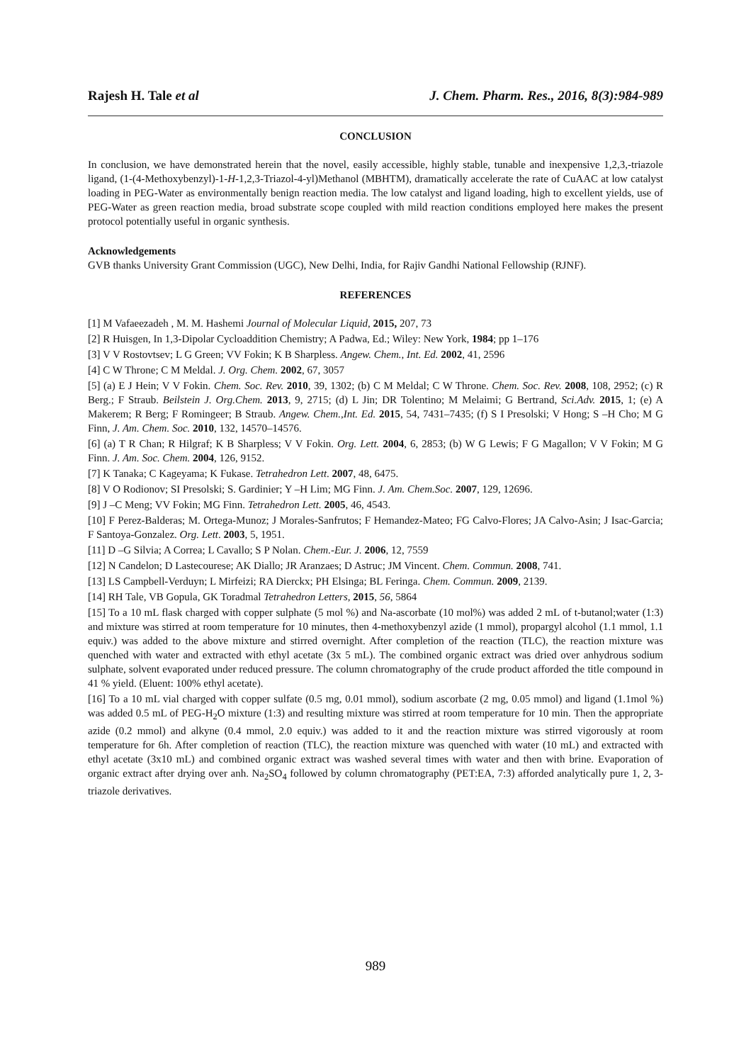Rajesh H. Tale et al J. Chem. Pharm. Res., 2016, 8(3):984-989
CONCLUSION
In conclusion, we have demonstrated herein that the novel, easily accessible, highly stable, tunable and inexpensive 1,2,3,-triazole ligand, (1-(4-Methoxybenzyl)-1-H-1,2,3-Triazol-4-yl)Methanol (MBHTM), dramatically accelerate the rate of CuAAC at low catalyst loading in PEG-Water as environmentally benign reaction media. The low catalyst and ligand loading, high to excellent yields, use of PEG-Water as green reaction media, broad substrate scope coupled with mild reaction conditions employed here makes the present protocol potentially useful in organic synthesis.
Acknowledgements
GVB thanks University Grant Commission (UGC), New Delhi, India, for Rajiv Gandhi National Fellowship (RJNF).
REFERENCES
[1] M Vafaeezadeh , M. M. Hashemi Journal of Molecular Liquid, 2015, 207, 73
[2] R Huisgen, In 1,3-Dipolar Cycloaddition Chemistry; A Padwa, Ed.; Wiley: New York, 1984; pp 1–176
[3] V V Rostovtsev; L G Green; VV Fokin; K B Sharpless. Angew. Chem., Int. Ed. 2002, 41, 2596
[4] C W Throne; C M Meldal. J. Org. Chem. 2002, 67, 3057
[5] (a) E J Hein; V V Fokin. Chem. Soc. Rev. 2010, 39, 1302; (b) C M Meldal; C W Throne. Chem. Soc. Rev. 2008, 108, 2952; (c) R Berg.; F Straub. Beilstein J. Org.Chem. 2013, 9, 2715; (d) L Jin; DR Tolentino; M Melaimi; G Bertrand, Sci.Adv. 2015, 1; (e) A Makerem; R Berg; F Romingeer; B Straub. Angew. Chem.,Int. Ed. 2015, 54, 7431–7435; (f) S I Presolski; V Hong; S –H Cho; M G Finn, J. Am. Chem. Soc. 2010, 132, 14570–14576.
[6] (a) T R Chan; R Hilgraf; K B Sharpless; V V Fokin. Org. Lett. 2004, 6, 2853; (b) W G Lewis; F G Magallon; V V Fokin; M G Finn. J. Am. Soc. Chem. 2004, 126, 9152.
[7] K Tanaka; C Kageyama; K Fukase. Tetrahedron Lett. 2007, 48, 6475.
[8] V O Rodionov; SI Presolski; S. Gardinier; Y –H Lim; MG Finn. J. Am. Chem.Soc. 2007, 129, 12696.
[9] J –C Meng; VV Fokin; MG Finn. Tetrahedron Lett. 2005, 46, 4543.
[10] F Perez-Balderas; M. Ortega-Munoz; J Morales-Sanfrutos; F Hemandez-Mateo; FG Calvo-Flores; JA Calvo-Asin; J Isac-Garcia; F Santoya-Gonzalez. Org. Lett. 2003, 5, 1951.
[11] D –G Silvia; A Correa; L Cavallo; S P Nolan. Chem.-Eur. J. 2006, 12, 7559
[12] N Candelon; D Lastecourese; AK Diallo; JR Aranzaes; D Astruc; JM Vincent. Chem. Commun. 2008, 741.
[13] LS Campbell-Verduyn; L Mirfeizi; RA Dierckx; PH Elsinga; BL Feringa. Chem. Commun. 2009, 2139.
[14] RH Tale, VB Gopula, GK Toradmal Tetrahedron Letters, 2015, 56, 5864
[15] To a 10 mL flask charged with copper sulphate (5 mol %) and Na-ascorbate (10 mol%) was added 2 mL of t-butanol;water (1:3) and mixture was stirred at room temperature for 10 minutes, then 4-methoxybenzyl azide (1 mmol), propargyl alcohol (1.1 mmol, 1.1 equiv.) was added to the above mixture and stirred overnight. After completion of the reaction (TLC), the reaction mixture was quenched with water and extracted with ethyl acetate (3x 5 mL). The combined organic extract was dried over anhydrous sodium sulphate, solvent evaporated under reduced pressure. The column chromatography of the crude product afforded the title compound in 41 % yield. (Eluent: 100% ethyl acetate).
[16] To a 10 mL vial charged with copper sulfate (0.5 mg, 0.01 mmol), sodium ascorbate (2 mg, 0.05 mmol) and ligand (1.1mol %) was added 0.5 mL of PEG-H<sub>2</sub>O mixture (1:3) and resulting mixture was stirred at room temperature for 10 min. Then the appropriate azide (0.2 mmol) and alkyne (0.4 mmol, 2.0 equiv.) was added to it and the reaction mixture was stirred vigorously at room temperature for 6h. After completion of reaction (TLC), the reaction mixture was quenched with water (10 mL) and extracted with ethyl acetate (3x10 mL) and combined organic extract was washed several times with water and then with brine. Evaporation of organic extract after drying over anh. Na<sub>2</sub>SO<sub>4</sub> followed by column chromatography (PET:EA, 7:3) afforded analytically pure 1, 2, 3-triazole derivatives.
989